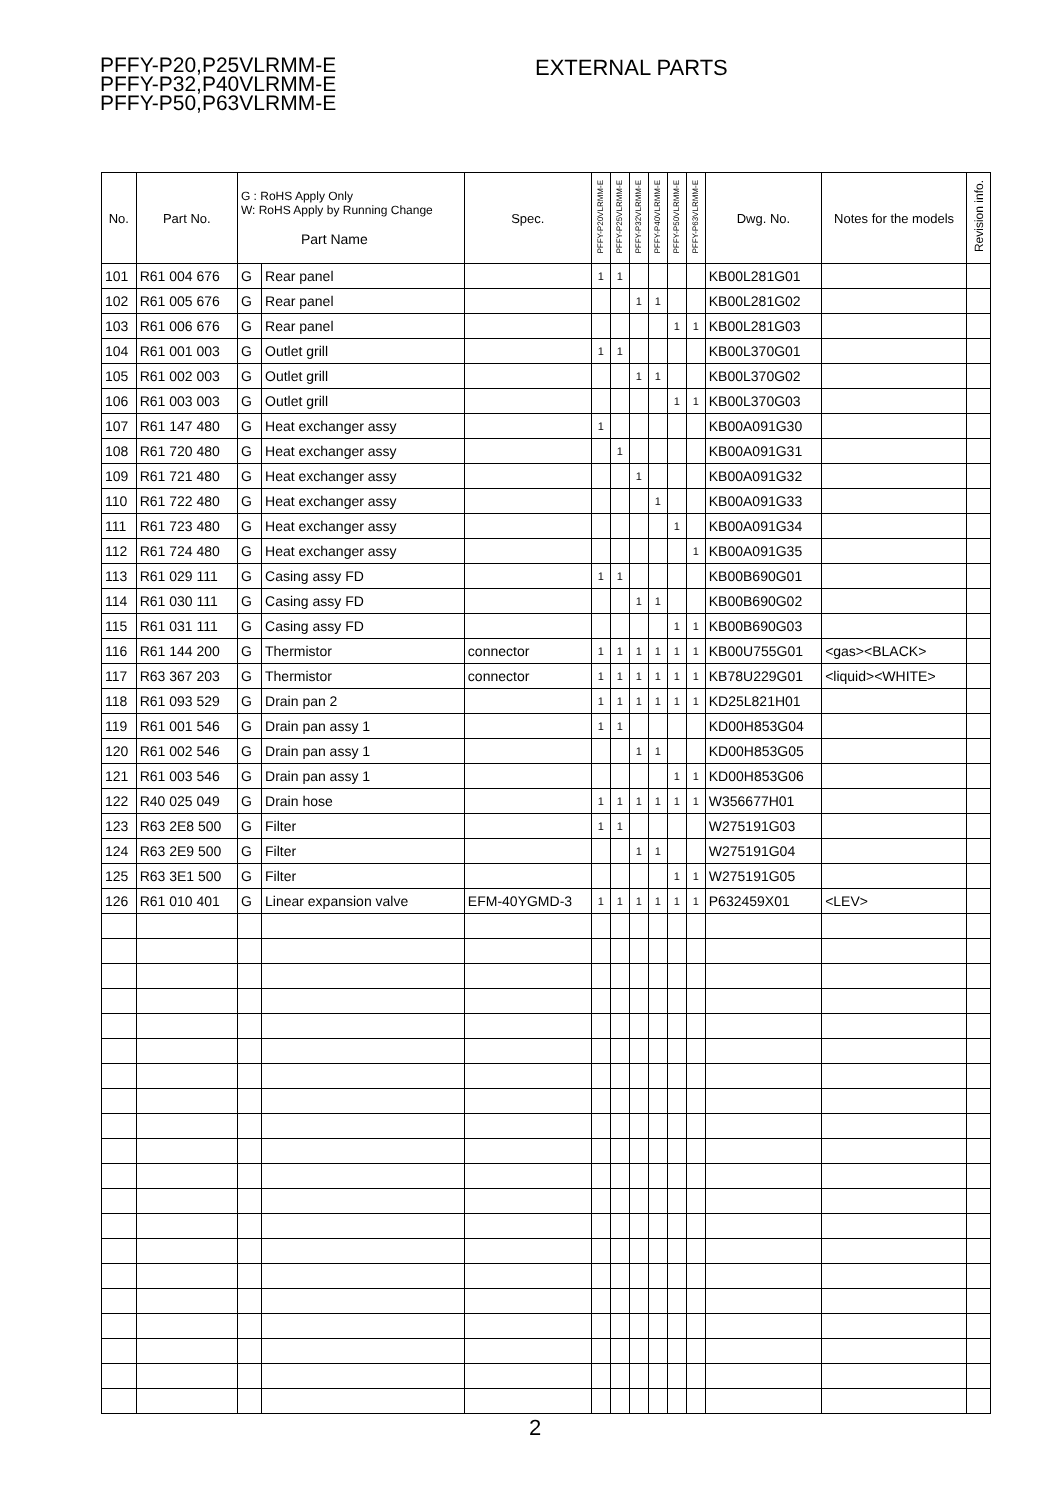PFFY-P20,P25VLRMM-E
PFFY-P32,P40VLRMM-E
PFFY-P50,P63VLRMM-E
EXTERNAL PARTS
| No. | Part No. | G : RoHS Apply Only W: RoHS Apply by Running Change Part Name | | Spec. | PFFY-P20VLRMM-E | PFFY-P25VLRMM-E | PFFY-P32VLRMM-E | PFFY-P40VLRMM-E | PFFY-P50VLRMM-E | PFFY-P63VLRMM-E | Dwg. No. | Notes for the models | Revision info. |
| --- | --- | --- | --- | --- | --- | --- | --- | --- | --- | --- | --- | --- | --- |
| 101 | R61 004 676 | G | Rear panel | | 1 | 1 | | | | | KB00L281G01 | | |
| 102 | R61 005 676 | G | Rear panel | | | | 1 | 1 | | | KB00L281G02 | | |
| 103 | R61 006 676 | G | Rear panel | | | | | | 1 | 1 | KB00L281G03 | | |
| 104 | R61 001 003 | G | Outlet grill | | 1 | 1 | | | | | KB00L370G01 | | |
| 105 | R61 002 003 | G | Outlet grill | | | | 1 | 1 | | | KB00L370G02 | | |
| 106 | R61 003 003 | G | Outlet grill | | | | | | 1 | 1 | KB00L370G03 | | |
| 107 | R61 147 480 | G | Heat exchanger assy | | 1 | | | | | | KB00A091G30 | | |
| 108 | R61 720 480 | G | Heat exchanger assy | | | 1 | | | | | KB00A091G31 | | |
| 109 | R61 721 480 | G | Heat exchanger assy | | | | 1 | | | | KB00A091G32 | | |
| 110 | R61 722 480 | G | Heat exchanger assy | | | | | 1 | | | KB00A091G33 | | |
| 111 | R61 723 480 | G | Heat exchanger assy | | | | | | 1 | | KB00A091G34 | | |
| 112 | R61 724 480 | G | Heat exchanger assy | | | | | | | 1 | KB00A091G35 | | |
| 113 | R61 029 111 | G | Casing assy FD | | 1 | 1 | | | | | KB00B690G01 | | |
| 114 | R61 030 111 | G | Casing assy FD | | | | 1 | 1 | | | KB00B690G02 | | |
| 115 | R61 031 111 | G | Casing assy FD | | | | | | 1 | 1 | KB00B690G03 | | |
| 116 | R61 144 200 | G | Thermistor | connector | 1 | 1 | 1 | 1 | 1 | 1 | KB00U755G01 | <gas><BLACK> | |
| 117 | R63 367 203 | G | Thermistor | connector | 1 | 1 | 1 | 1 | 1 | 1 | KB78U229G01 | <liquid><WHITE> | |
| 118 | R61 093 529 | G | Drain pan 2 | | 1 | 1 | 1 | 1 | 1 | 1 | KD25L821H01 | | |
| 119 | R61 001 546 | G | Drain pan assy 1 | | 1 | 1 | | | | | KD00H853G04 | | |
| 120 | R61 002 546 | G | Drain pan assy 1 | | | | 1 | 1 | | | KD00H853G05 | | |
| 121 | R61 003 546 | G | Drain pan assy 1 | | | | | | 1 | 1 | KD00H853G06 | | |
| 122 | R40 025 049 | G | Drain hose | | 1 | 1 | 1 | 1 | 1 | 1 | W356677H01 | | |
| 123 | R63 2E8 500 | G | Filter | | 1 | 1 | | | | | W275191G03 | | |
| 124 | R63 2E9 500 | G | Filter | | | | 1 | 1 | | | W275191G04 | | |
| 125 | R63 3E1 500 | G | Filter | | | | | | 1 | 1 | W275191G05 | | |
| 126 | R61 010 401 | G | Linear expansion valve | EFM-40YGMD-3 | 1 | 1 | 1 | 1 | 1 | 1 | P632459X01 | <LEV> | |
2